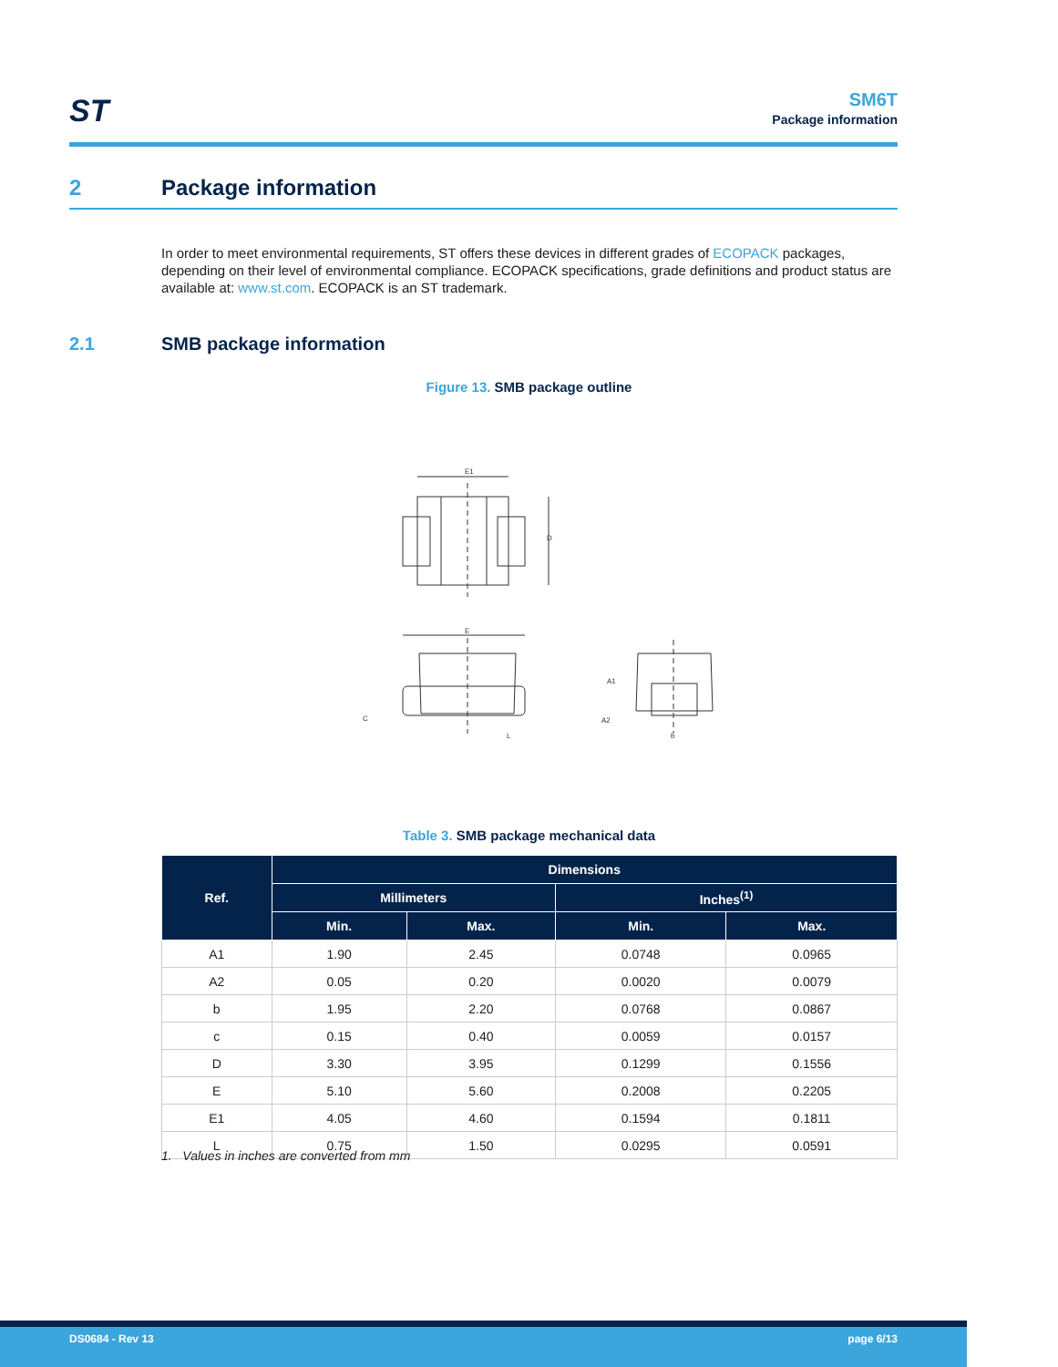ST
SM6T
Package information
2 Package information
In order to meet environmental requirements, ST offers these devices in different grades of ECOPACK packages, depending on their level of environmental compliance. ECOPACK specifications, grade definitions and product status are available at: www.st.com. ECOPACK is an ST trademark.
2.1 SMB package information
Figure 13. SMB package outline
E1
D
E
C
L
A1
A2
b
Table 3. SMB package mechanical data
| Ref. | Dimensions | | | |
| --- | --- | --- | --- | --- |
| | Millimeters | | Inches<sup>(1)</sup> | |
| | Min. | Max. | Min. | Max. |
| A1 | 1.90 | 2.45 | 0.0748 | 0.0965 |
| A2 | 0.05 | 0.20 | 0.0020 | 0.0079 |
| b | 1.95 | 2.20 | 0.0768 | 0.0867 |
| c | 0.15 | 0.40 | 0.0059 | 0.0157 |
| D | 3.30 | 3.95 | 0.1299 | 0.1556 |
| E | 5.10 | 5.60 | 0.2008 | 0.2205 |
| E1 | 4.05 | 4.60 | 0.1594 | 0.1811 |
| L | 0.75 | 1.50 | 0.0295 | 0.0591 |
1. Values in inches are converted from mm
DS0684 - Rev 13 page 6/13